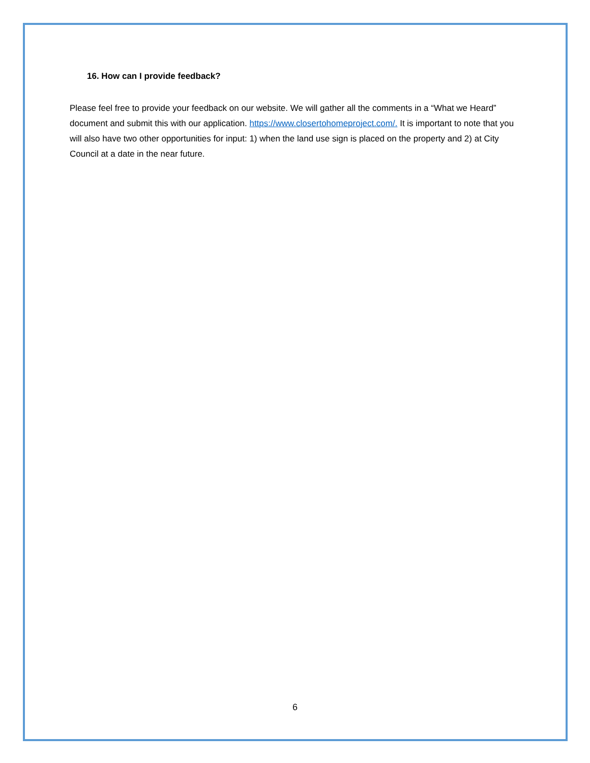16. How can I provide feedback?
Please feel free to provide your feedback on our website. We will gather all the comments in a “What we Heard” document and submit this with our application. https://www.closertohomeproject.com/. It is important to note that you will also have two other opportunities for input: 1) when the land use sign is placed on the property and 2) at City Council at a date in the near future.
6